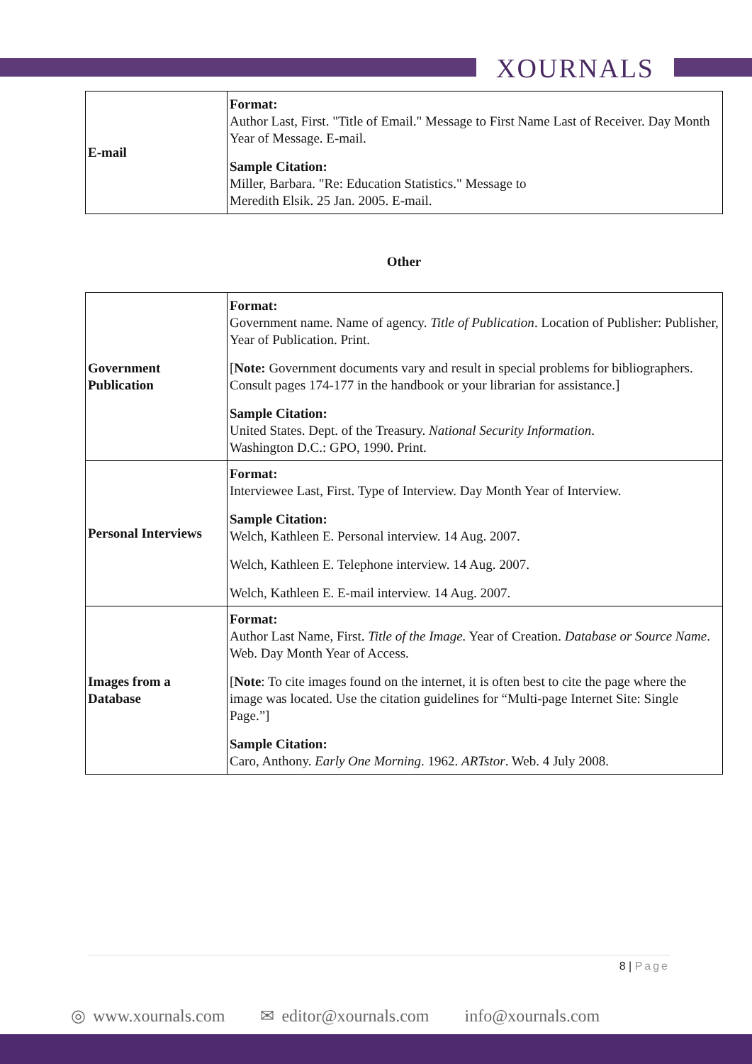XOURNALS
| E-mail | Format: Author Last, First. "Title of Email." Message to First Name Last of Receiver. Day Month Year of Message. E-mail. Sample Citation: Miller, Barbara. "Re: Education Statistics." Message to Meredith Elsik. 25 Jan. 2005. E-mail. |
Other
| Government Publication | Format: Government name. Name of agency. Title of Publication . Location of Publisher: Publisher, Year of Publication. Print. [ Note: Government documents vary and result in special problems for bibliographers. Consult pages 174-177 in the handbook or your librarian for assistance.] Sample Citation: United States. Dept. of the Treasury. National Security Information . Washington D.C.: GPO, 1990. Print. |
| Personal Interviews | Format: Interviewee Last, First. Type of Interview. Day Month Year of Interview. Sample Citation: Welch, Kathleen E. Personal interview. 14 Aug. 2007. Welch, Kathleen E. Telephone interview. 14 Aug. 2007. Welch, Kathleen E. E-mail interview. 14 Aug. 2007. |
| Images from a Database | Format: Author Last Name, First. Title of the Image. Year of Creation. Database or Source Name . Web. Day Month Year of Access. [ Note : To cite images found on the internet, it is often best to cite the page where the image was located. Use the citation guidelines for “Multi-page Internet Site: Single Page.”] Sample Citation: Caro, Anthony. Early One Morning . 1962. ARTstor . Web. 4 July 2008. |
8 | Page
◎ www.xournals.com ✉ editor@xournals.com info@xournals.com